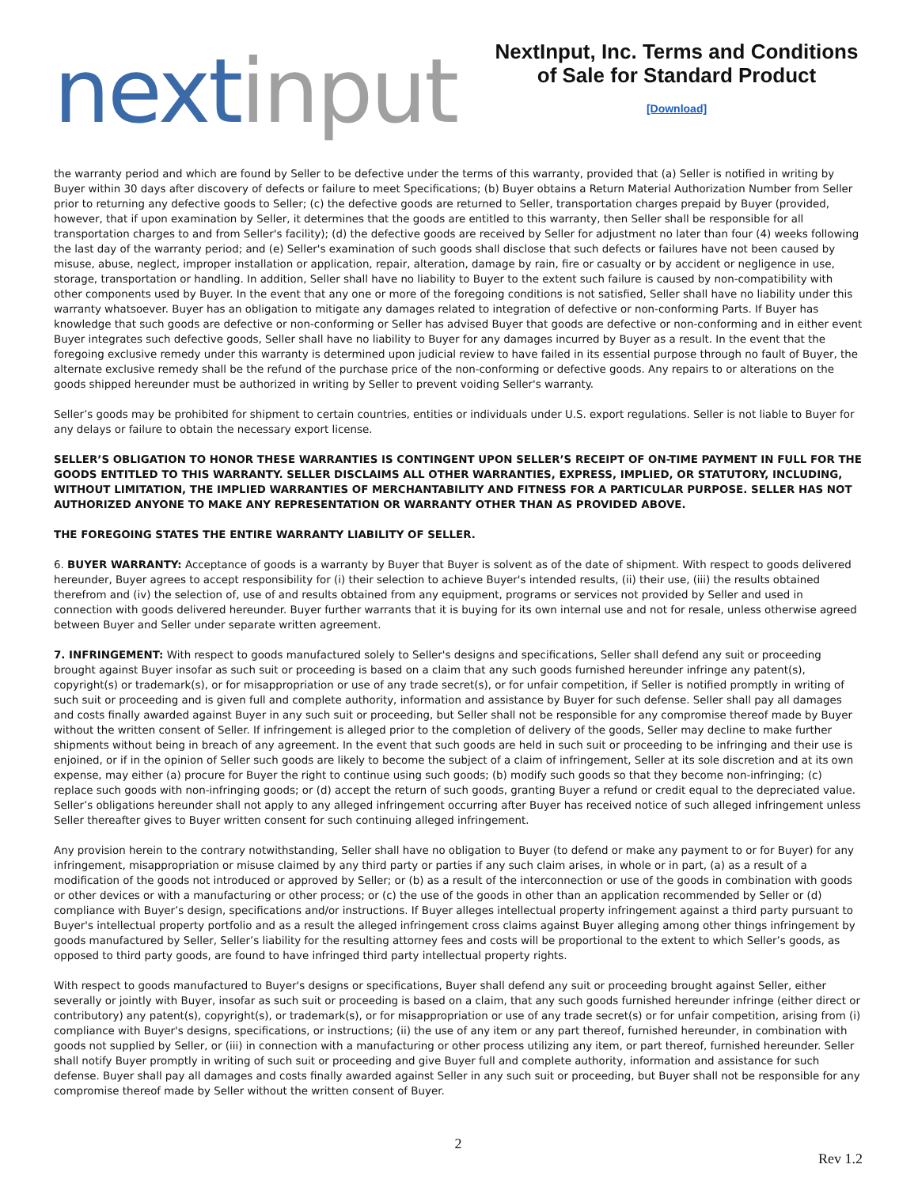next input
NextInput, Inc. Terms and Conditions of Sale for Standard Product
[Download]
the warranty period and which are found by Seller to be defective under the terms of this warranty, provided that (a) Seller is notified in writing by Buyer within 30 days after discovery of defects or failure to meet Specifications; (b) Buyer obtains a Return Material Authorization Number from Seller prior to returning any defective goods to Seller; (c) the defective goods are returned to Seller, transportation charges prepaid by Buyer (provided, however, that if upon examination by Seller, it determines that the goods are entitled to this warranty, then Seller shall be responsible for all transportation charges to and from Seller's facility); (d) the defective goods are received by Seller for adjustment no later than four (4) weeks following the last day of the warranty period; and (e) Seller's examination of such goods shall disclose that such defects or failures have not been caused by misuse, abuse, neglect, improper installation or application, repair, alteration, damage by rain, fire or casualty or by accident or negligence in use, storage, transportation or handling. In addition, Seller shall have no liability to Buyer to the extent such failure is caused by non-compatibility with other components used by Buyer. In the event that any one or more of the foregoing conditions is not satisfied, Seller shall have no liability under this warranty whatsoever. Buyer has an obligation to mitigate any damages related to integration of defective or non-conforming Parts. If Buyer has knowledge that such goods are defective or non-conforming or Seller has advised Buyer that goods are defective or non-conforming and in either event Buyer integrates such defective goods, Seller shall have no liability to Buyer for any damages incurred by Buyer as a result. In the event that the foregoing exclusive remedy under this warranty is determined upon judicial review to have failed in its essential purpose through no fault of Buyer, the alternate exclusive remedy shall be the refund of the purchase price of the non-conforming or defective goods. Any repairs to or alterations on the goods shipped hereunder must be authorized in writing by Seller to prevent voiding Seller's warranty.
Seller’s goods may be prohibited for shipment to certain countries, entities or individuals under U.S. export regulations. Seller is not liable to Buyer for any delays or failure to obtain the necessary export license.
SELLER’S OBLIGATION TO HONOR THESE WARRANTIES IS CONTINGENT UPON SELLER’S RECEIPT OF ON-TIME PAYMENT IN FULL FOR THE GOODS ENTITLED TO THIS WARRANTY. SELLER DISCLAIMS ALL OTHER WARRANTIES, EXPRESS, IMPLIED, OR STATUTORY, INCLUDING, WITHOUT LIMITATION, THE IMPLIED WARRANTIES OF MERCHANTABILITY AND FITNESS FOR A PARTICULAR PURPOSE. SELLER HAS NOT AUTHORIZED ANYONE TO MAKE ANY REPRESENTATION OR WARRANTY OTHER THAN AS PROVIDED ABOVE.
THE FOREGOING STATES THE ENTIRE WARRANTY LIABILITY OF SELLER.
6. BUYER WARRANTY: Acceptance of goods is a warranty by Buyer that Buyer is solvent as of the date of shipment. With respect to goods delivered hereunder, Buyer agrees to accept responsibility for (i) their selection to achieve Buyer's intended results, (ii) their use, (iii) the results obtained therefrom and (iv) the selection of, use of and results obtained from any equipment, programs or services not provided by Seller and used in connection with goods delivered hereunder. Buyer further warrants that it is buying for its own internal use and not for resale, unless otherwise agreed between Buyer and Seller under separate written agreement.
7. INFRINGEMENT: With respect to goods manufactured solely to Seller's designs and specifications, Seller shall defend any suit or proceeding brought against Buyer insofar as such suit or proceeding is based on a claim that any such goods furnished hereunder infringe any patent(s), copyright(s) or trademark(s), or for misappropriation or use of any trade secret(s), or for unfair competition, if Seller is notified promptly in writing of such suit or proceeding and is given full and complete authority, information and assistance by Buyer for such defense. Seller shall pay all damages and costs finally awarded against Buyer in any such suit or proceeding, but Seller shall not be responsible for any compromise thereof made by Buyer without the written consent of Seller. If infringement is alleged prior to the completion of delivery of the goods, Seller may decline to make further shipments without being in breach of any agreement. In the event that such goods are held in such suit or proceeding to be infringing and their use is enjoined, or if in the opinion of Seller such goods are likely to become the subject of a claim of infringement, Seller at its sole discretion and at its own expense, may either (a) procure for Buyer the right to continue using such goods; (b) modify such goods so that they become non-infringing; (c) replace such goods with non-infringing goods; or (d) accept the return of such goods, granting Buyer a refund or credit equal to the depreciated value. Seller’s obligations hereunder shall not apply to any alleged infringement occurring after Buyer has received notice of such alleged infringement unless Seller thereafter gives to Buyer written consent for such continuing alleged infringement.
Any provision herein to the contrary notwithstanding, Seller shall have no obligation to Buyer (to defend or make any payment to or for Buyer) for any infringement, misappropriation or misuse claimed by any third party or parties if any such claim arises, in whole or in part, (a) as a result of a modification of the goods not introduced or approved by Seller; or (b) as a result of the interconnection or use of the goods in combination with goods or other devices or with a manufacturing or other process; or (c) the use of the goods in other than an application recommended by Seller or (d) compliance with Buyer’s design, specifications and/or instructions. If Buyer alleges intellectual property infringement against a third party pursuant to Buyer's intellectual property portfolio and as a result the alleged infringement cross claims against Buyer alleging among other things infringement by goods manufactured by Seller, Seller’s liability for the resulting attorney fees and costs will be proportional to the extent to which Seller’s goods, as opposed to third party goods, are found to have infringed third party intellectual property rights.
With respect to goods manufactured to Buyer's designs or specifications, Buyer shall defend any suit or proceeding brought against Seller, either severally or jointly with Buyer, insofar as such suit or proceeding is based on a claim, that any such goods furnished hereunder infringe (either direct or contributory) any patent(s), copyright(s), or trademark(s), or for misappropriation or use of any trade secret(s) or for unfair competition, arising from (i) compliance with Buyer's designs, specifications, or instructions; (ii) the use of any item or any part thereof, furnished hereunder, in combination with goods not supplied by Seller, or (iii) in connection with a manufacturing or other process utilizing any item, or part thereof, furnished hereunder. Seller shall notify Buyer promptly in writing of such suit or proceeding and give Buyer full and complete authority, information and assistance for such defense. Buyer shall pay all damages and costs finally awarded against Seller in any such suit or proceeding, but Buyer shall not be responsible for any compromise thereof made by Seller without the written consent of Buyer.
2
Rev 1.2